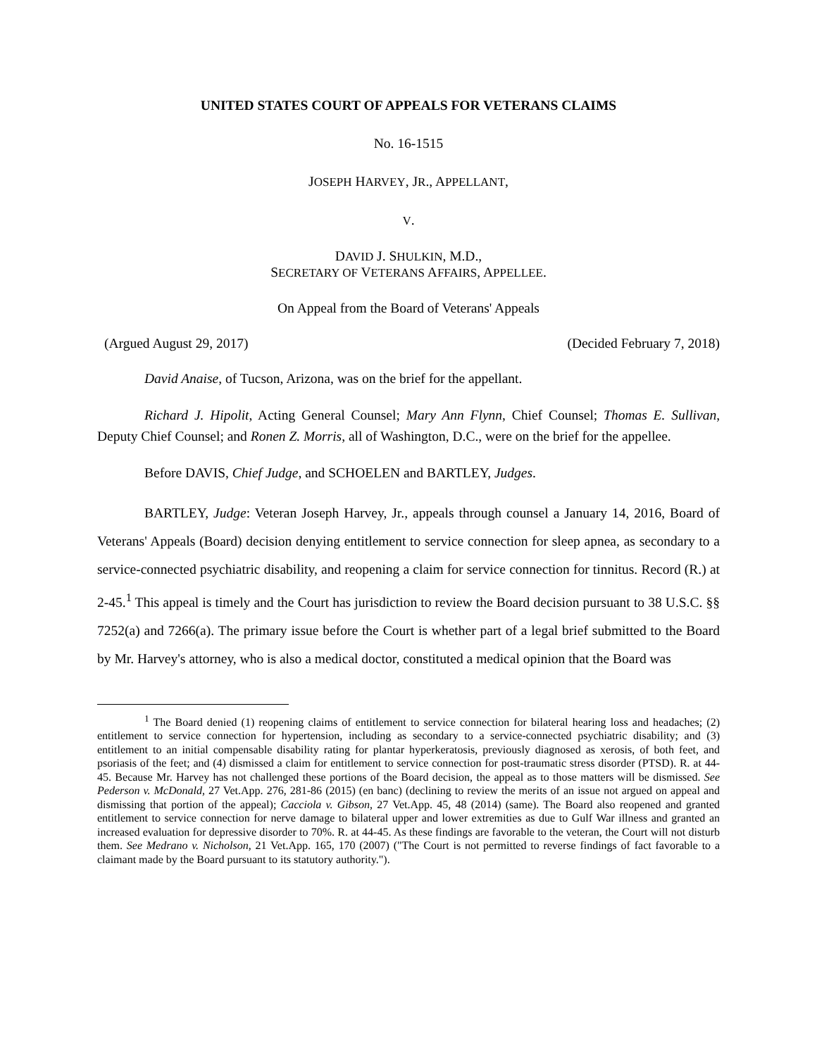UNITED STATES COURT OF APPEALS FOR VETERANS CLAIMS
No. 16-1515
JOSEPH HARVEY, JR., APPELLANT,
V.
DAVID J. SHULKIN, M.D.,
SECRETARY OF VETERANS AFFAIRS, APPELLEE.
On Appeal from the Board of Veterans' Appeals
(Argued August 29, 2017) (Decided February 7, 2018)
David Anaise, of Tucson, Arizona, was on the brief for the appellant.
Richard J. Hipolit, Acting General Counsel; Mary Ann Flynn, Chief Counsel; Thomas E. Sullivan, Deputy Chief Counsel; and Ronen Z. Morris, all of Washington, D.C., were on the brief for the appellee.
Before DAVIS, Chief Judge, and SCHOELEN and BARTLEY, Judges.
BARTLEY, Judge: Veteran Joseph Harvey, Jr., appeals through counsel a January 14, 2016, Board of Veterans' Appeals (Board) decision denying entitlement to service connection for sleep apnea, as secondary to a service-connected psychiatric disability, and reopening a claim for service connection for tinnitus. Record (R.) at 2-45.<sup>1</sup> This appeal is timely and the Court has jurisdiction to review the Board decision pursuant to 38 U.S.C. §§ 7252(a) and 7266(a). The primary issue before the Court is whether part of a legal brief submitted to the Board by Mr. Harvey's attorney, who is also a medical doctor, constituted a medical opinion that the Board was
<sup>1</sup> The Board denied (1) reopening claims of entitlement to service connection for bilateral hearing loss and headaches; (2) entitlement to service connection for hypertension, including as secondary to a service-connected psychiatric disability; and (3) entitlement to an initial compensable disability rating for plantar hyperkeratosis, previously diagnosed as xerosis, of both feet, and psoriasis of the feet; and (4) dismissed a claim for entitlement to service connection for post-traumatic stress disorder (PTSD). R. at 44-45. Because Mr. Harvey has not challenged these portions of the Board decision, the appeal as to those matters will be dismissed. See Pederson v. McDonald, 27 Vet.App. 276, 281-86 (2015) (en banc) (declining to review the merits of an issue not argued on appeal and dismissing that portion of the appeal); Cacciola v. Gibson, 27 Vet.App. 45, 48 (2014) (same). The Board also reopened and granted entitlement to service connection for nerve damage to bilateral upper and lower extremities as due to Gulf War illness and granted an increased evaluation for depressive disorder to 70%. R. at 44-45. As these findings are favorable to the veteran, the Court will not disturb them. See Medrano v. Nicholson, 21 Vet.App. 165, 170 (2007) ("The Court is not permitted to reverse findings of fact favorable to a claimant made by the Board pursuant to its statutory authority.").